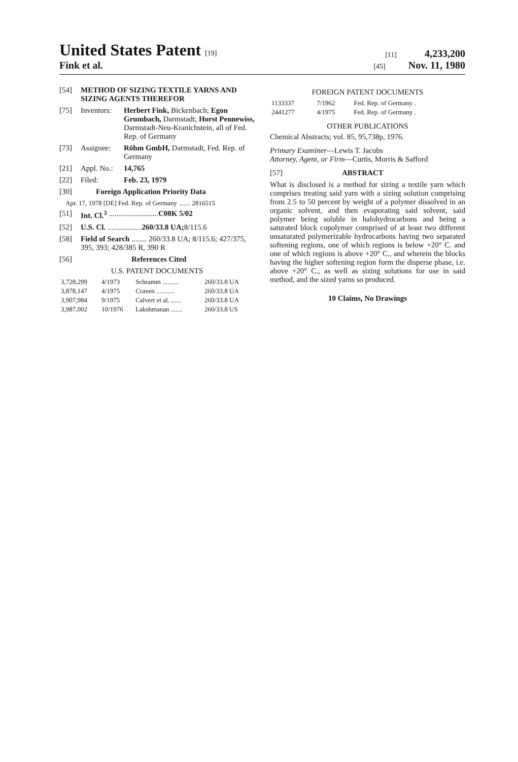United States Patent [19]
[11] 4,233,200
Fink et al.
[45] Nov. 11, 1980
[54] METHOD OF SIZING TEXTILE YARNS AND SIZING AGENTS THEREFOR
[75] Inventors: Herbert Fink, Bickenbach; Egon Grumbach, Darmstadt; Horst Pennewiss, Darmstadt-Neu-Kranichstein, all of Fed. Rep. of Germany
[73] Assignee: Röhm GmbH, Darmstadt, Fed. Rep. of Germany
[21] Appl. No.: 14,765
[22] Filed: Feb. 23, 1979
[30] Foreign Application Priority Data
Apr. 17, 1978 [DE] Fed. Rep. of Germany ....... 2816515
[51] Int. Cl.<sup>3</sup> .......................... C08K 5/02
[52] U.S. Cl. .................. 260/33.8 UA; 8/115.6
[58] Field of Search ........ 260/33.8 UA; 8/115.6; 427/375, 395, 393; 428/385 R, 390 R
[56] References Cited
U.S. PATENT DOCUMENTS
| 3,728,299 | 4/1973 | Schramm .......... | 260/33.8 UA |
| 3,878,147 | 4/1975 | Craven ........... | 260/33.8 UA |
| 3,907,984 | 9/1975 | Calvert et al. ...... | 260/33.8 UA |
| 3,987,002 | 10/1976 | Lakshmanan ....... | 260/33.8 US |
FOREIGN PATENT DOCUMENTS
| 1133337 | 7/1962 | Fed. Rep. of Germany . |
| 2441277 | 4/1975 | Fed. Rep. of Germany . |
OTHER PUBLICATIONS
Chemical Abstracts; vol. 85, 95,738p, 1976.
Primary Examiner—Lewis T. Jacobs
Attorney, Agent, or Firm—Curtis, Morris & Safford
[57] ABSTRACT
What is disclosed is a method for sizing a textile yarn which comprises treating said yarn with a sizing solution comprising from 2.5 to 50 percent by weight of a polymer dissolved in an organic solvent, and then evaporating said solvent, said polymer being soluble in halohydrocarbons and being a saturated block copolymer comprised of at least two different unsaturated polymerizable hydrocarbons having two separated softening regions, one of which regions is below +20° C. and one of which regions is above +20° C., and wherein the blocks having the higher softening region form the disperse phase, i.e. above +20° C., as well as sizing solutions for use in said method, and the sized yarns so produced.
10 Claims, No Drawings